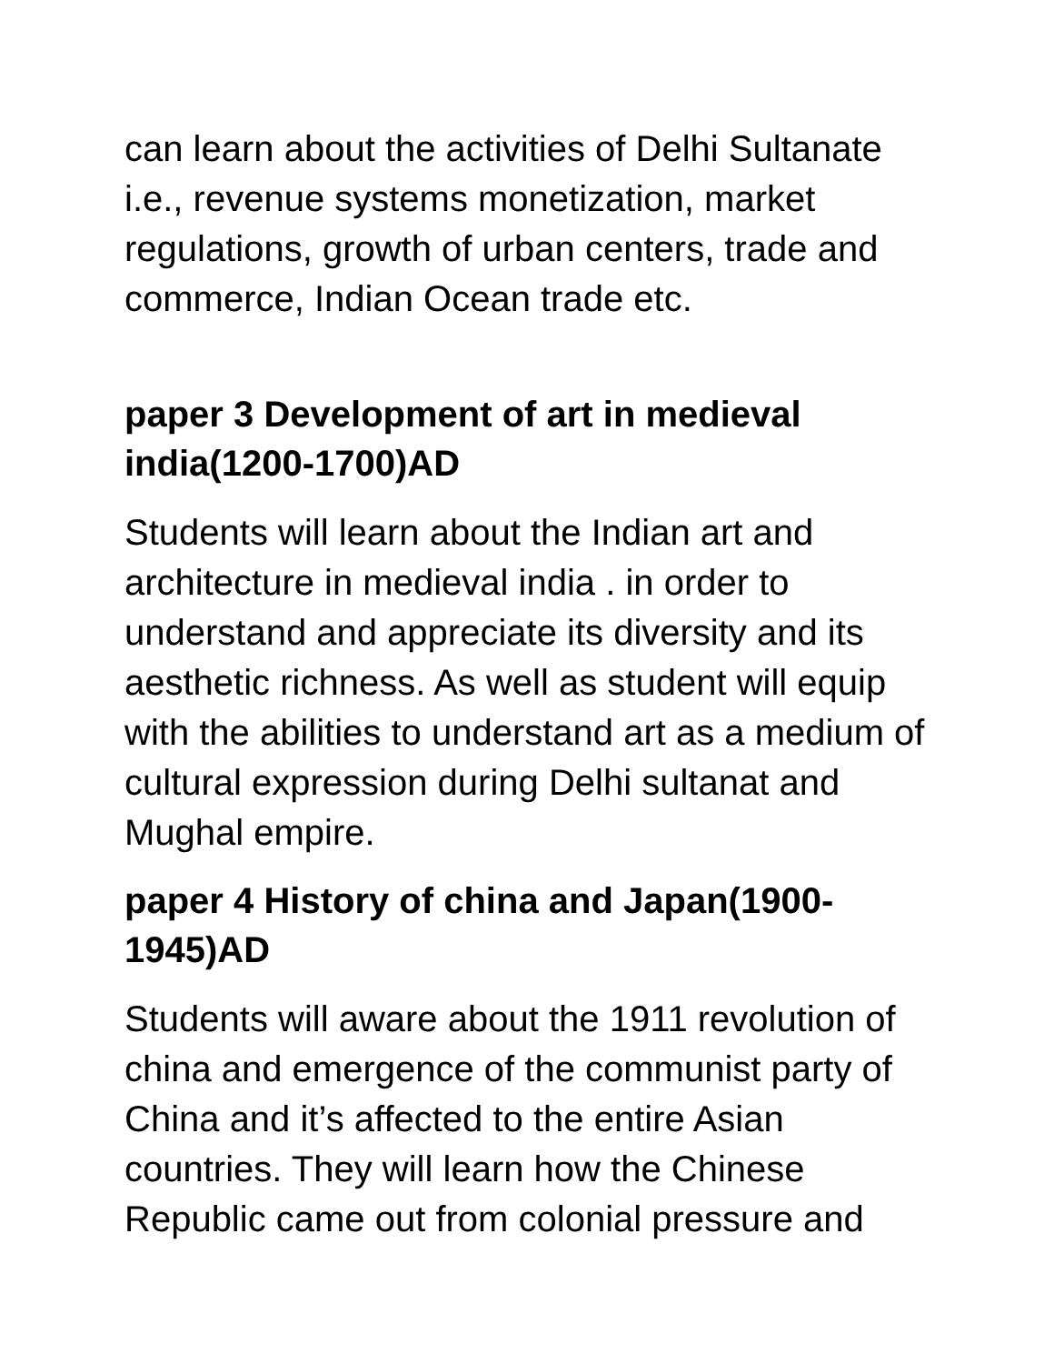can learn about the activities of Delhi Sultanate i.e., revenue systems monetization, market regulations, growth of urban centers, trade and commerce, Indian Ocean trade etc.
paper 3 Development of art in medieval india(1200-1700)AD
Students will learn about the Indian art and architecture in medieval india . in order to understand and appreciate its diversity and its aesthetic richness. As well as student will equip with the abilities to understand art as a medium of cultural expression during Delhi sultanat and Mughal empire.
paper 4 History of china and Japan(1900-1945)AD
Students will aware about the 1911 revolution of china and emergence of the communist party of China and it’s affected to the entire Asian countries. They will learn how the Chinese Republic came out from colonial pressure and